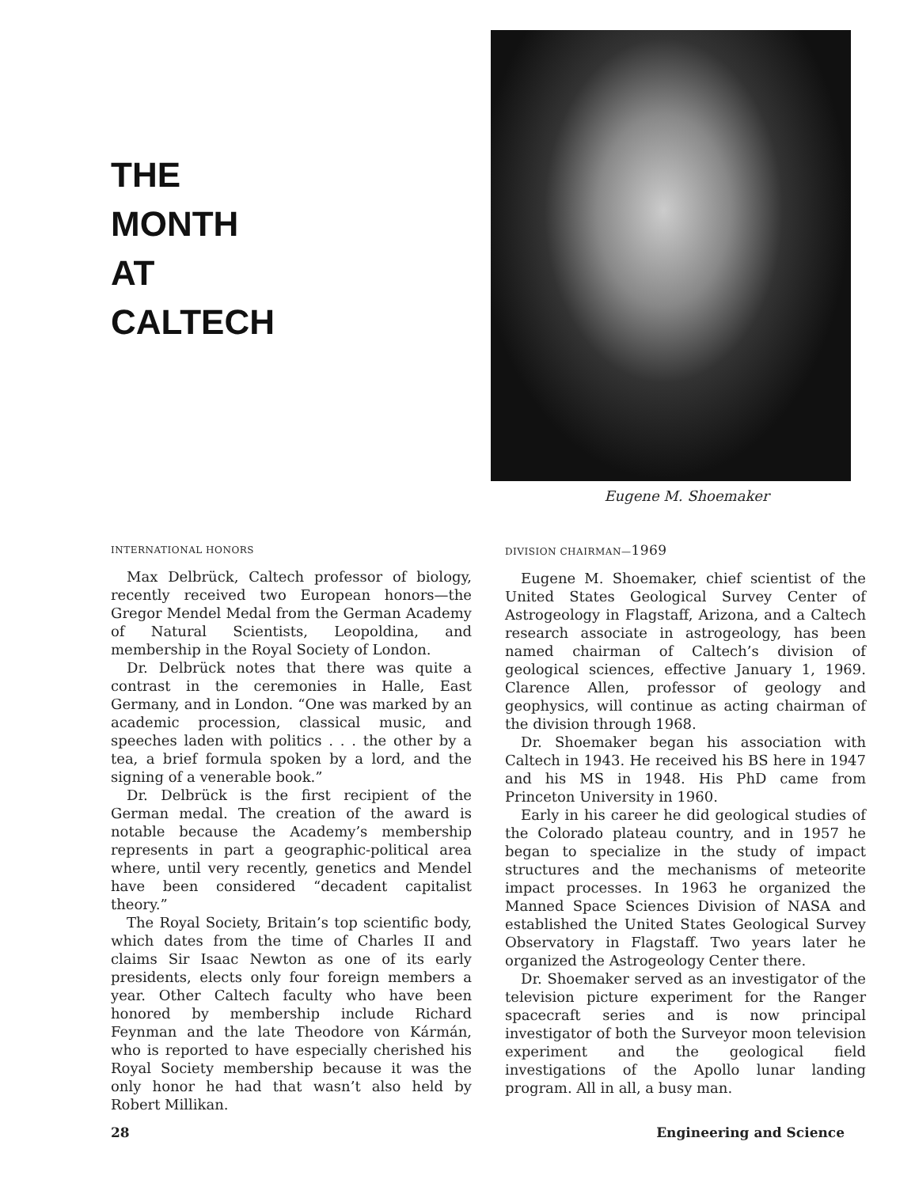THE
MONTH
AT
CALTECH
Eugene M. Shoemaker
INTERNATIONAL HONORS
Max Delbrück, Caltech professor of biology, recently received two European honors—the Gregor Mendel Medal from the German Academy of Natural Scientists, Leopoldina, and membership in the Royal Society of London.
Dr. Delbrück notes that there was quite a contrast in the ceremonies in Halle, East Germany, and in London. “One was marked by an academic procession, classical music, and speeches laden with politics . . . the other by a tea, a brief formula spoken by a lord, and the signing of a venerable book.”
Dr. Delbrück is the first recipient of the German medal. The creation of the award is notable because the Academy’s membership represents in part a geographic-political area where, until very recently, genetics and Mendel have been considered “decadent capitalist theory.”
The Royal Society, Britain’s top scientific body, which dates from the time of Charles II and claims Sir Isaac Newton as one of its early presidents, elects only four foreign members a year. Other Caltech faculty who have been honored by membership include Richard Feynman and the late Theodore von Kármán, who is reported to have especially cherished his Royal Society membership because it was the only honor he had that wasn’t also held by Robert Millikan.
DIVISION CHAIRMAN—1969
Eugene M. Shoemaker, chief scientist of the United States Geological Survey Center of Astrogeology in Flagstaff, Arizona, and a Caltech research associate in astrogeology, has been named chairman of Caltech’s division of geological sciences, effective January 1, 1969. Clarence Allen, professor of geology and geophysics, will continue as acting chairman of the division through 1968.
Dr. Shoemaker began his association with Caltech in 1943. He received his BS here in 1947 and his MS in 1948. His PhD came from Princeton University in 1960.
Early in his career he did geological studies of the Colorado plateau country, and in 1957 he began to specialize in the study of impact structures and the mechanisms of meteorite impact processes. In 1963 he organized the Manned Space Sciences Division of NASA and established the United States Geological Survey Observatory in Flagstaff. Two years later he organized the Astrogeology Center there.
Dr. Shoemaker served as an investigator of the television picture experiment for the Ranger spacecraft series and is now principal investigator of both the Surveyor moon television experiment and the geological field investigations of the Apollo lunar landing program. All in all, a busy man.
28 Engineering and Science